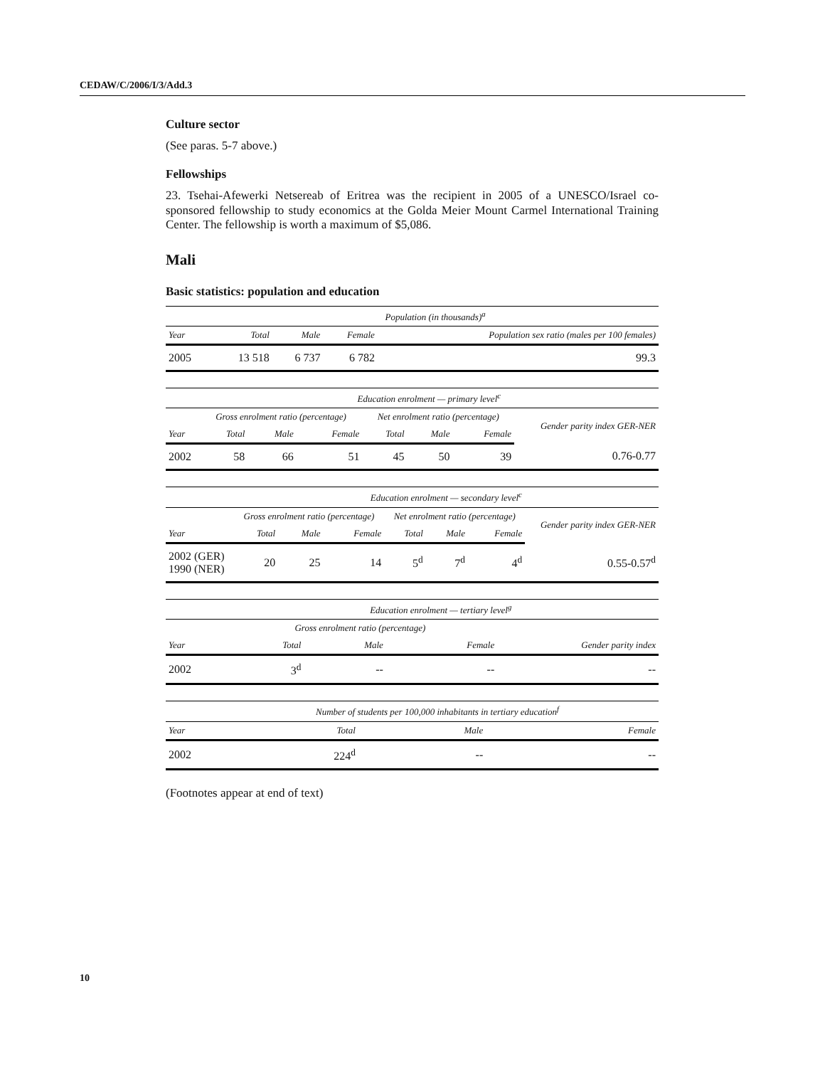CEDAW/C/2006/I/3/Add.3
Culture sector
(See paras. 5-7 above.)
Fellowships
23. Tsehai-Afewerki Netsereab of Eritrea was the recipient in 2005 of a UNESCO/Israel co-sponsored fellowship to study economics at the Golda Meier Mount Carmel International Training Center. The fellowship is worth a maximum of $5,086.
Mali
Basic statistics: population and education
| | Population (in thousands)<sup>a</sup> | | | |
| --- | --- | --- | --- | --- |
| Year | Total | Male | Female | Population sex ratio (males per 100 females) |
| 2005 | 13 518 | 6 737 | 6 782 | 99.3 |
| | Education enrolment — primary level<sup>c</sup> | | | | | | |
| --- | --- | --- | --- | --- | --- | --- | --- |
| | Gross enrolment ratio (percentage) | | | Net enrolment ratio (percentage) | | | Gender parity index GER-NER |
| Year | Total | Male | Female | Total | Male | Female | |
| 2002 | 58 | 66 | 51 | 45 | 50 | 39 | 0.76-0.77 |
| | Education enrolment — secondary level<sup>c</sup> | | | | | | |
| --- | --- | --- | --- | --- | --- | --- | --- |
| | Gross enrolment ratio (percentage) | | | Net enrolment ratio (percentage) | | | Gender parity index GER-NER |
| Year | Total | Male | Female | Total | Male | Female | |
| 2002 (GER) 1990 (NER) | 20 | 25 | 14 | 5<sup>d</sup> | 7<sup>d</sup> | 4<sup>d</sup> | 0.55-0.57<sup>d</sup> |
| | Education enrolment — tertiary level<sup>g</sup> | | | |
| --- | --- | --- | --- | --- |
| | Gross enrolment ratio (percentage) | | | |
| Year | Total | Male | Female | Gender parity index |
| 2002 | 3<sup>d</sup> | -- | -- | -- |
| | Number of students per 100,000 inhabitants in tertiary education<sup>f</sup> | | |
| --- | --- | --- | --- |
| Year | Total | Male | Female |
| 2002 | 224<sup>d</sup> | -- | -- |
(Footnotes appear at end of text)
10